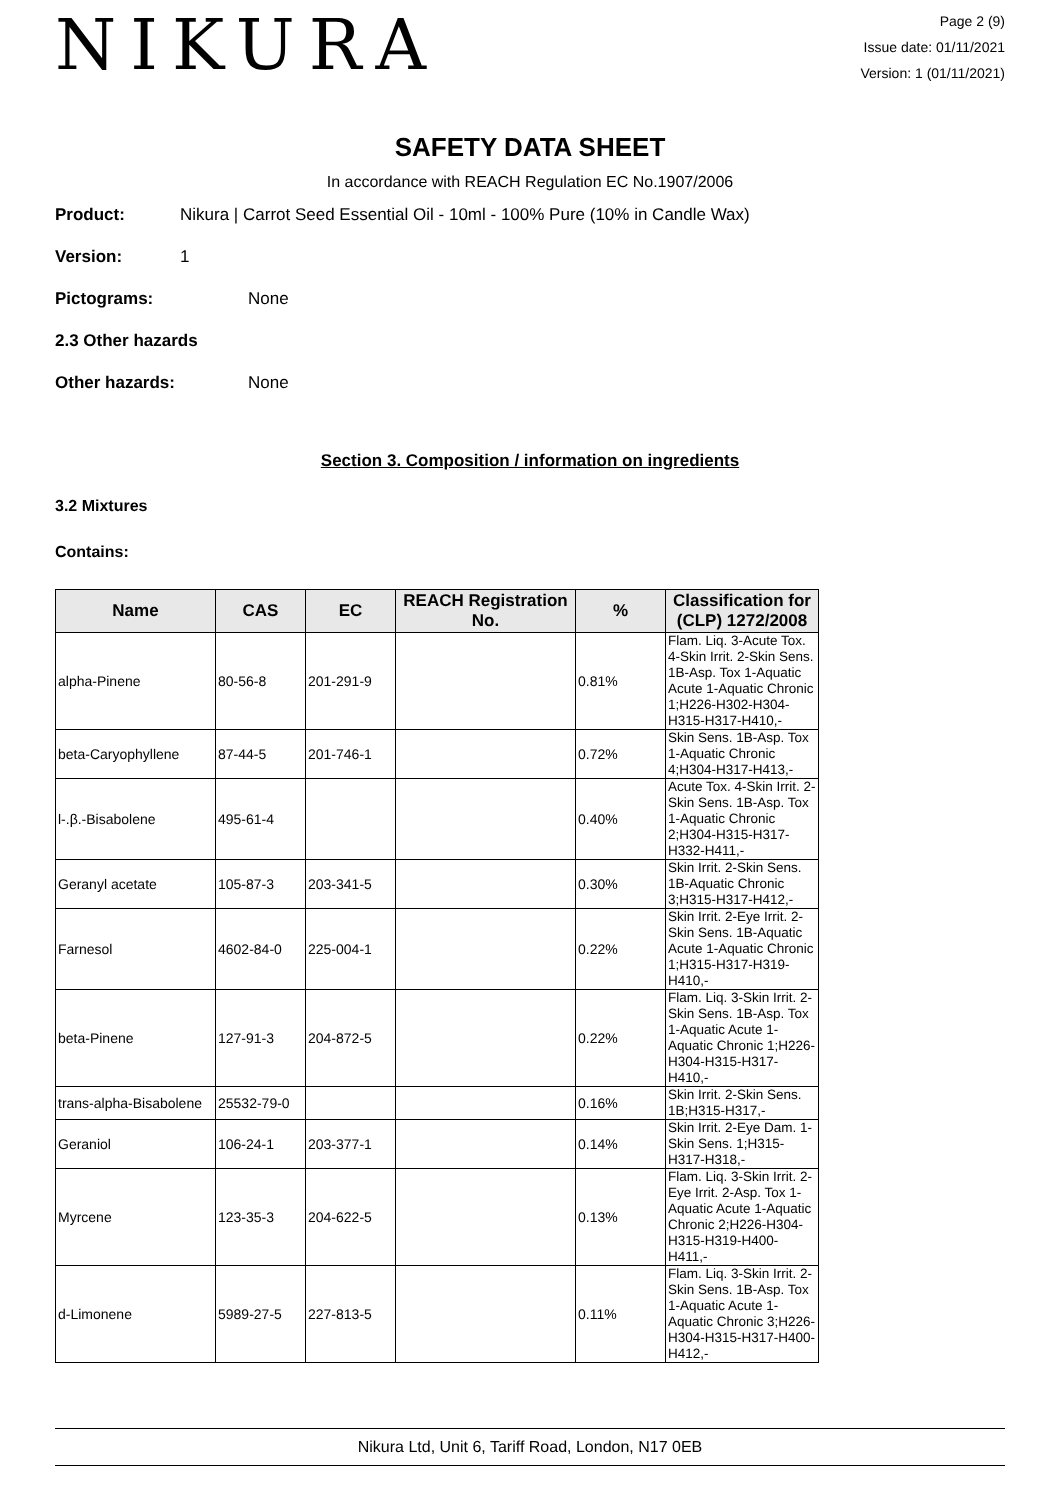NIKURA
Page 2 (9)
Issue date: 01/11/2021
Version: 1 (01/11/2021)
SAFETY DATA SHEET
In accordance with REACH Regulation EC No.1907/2006
Product: Nikura | Carrot Seed Essential Oil - 10ml - 100% Pure (10% in Candle Wax)
Version: 1
Pictograms: None
2.3 Other hazards
Other hazards: None
Section 3. Composition / information on ingredients
3.2 Mixtures
Contains:
| Name | CAS | EC | REACH Registration No. | % | Classification for (CLP) 1272/2008 |
| --- | --- | --- | --- | --- | --- |
| alpha-Pinene | 80-56-8 | 201-291-9 | | 0.81% | Flam. Liq. 3-Acute Tox. 4-Skin Irrit. 2-Skin Sens. 1B-Asp. Tox 1-Aquatic Acute 1-Aquatic Chronic 1;H226-H302-H304-H315-H317-H410,- |
| beta-Caryophyllene | 87-44-5 | 201-746-1 | | 0.72% | Skin Sens. 1B-Asp. Tox 1-Aquatic Chronic 4;H304-H317-H413,- |
| l-.β.-Bisabolene | 495-61-4 | | | 0.40% | Acute Tox. 4-Skin Irrit. 2-Skin Sens. 1B-Asp. Tox 1-Aquatic Chronic 2;H304-H315-H317-H332-H411,- |
| Geranyl acetate | 105-87-3 | 203-341-5 | | 0.30% | Skin Irrit. 2-Skin Sens. 1B-Aquatic Chronic 3;H315-H317-H412,- |
| Farnesol | 4602-84-0 | 225-004-1 | | 0.22% | Skin Irrit. 2-Eye Irrit. 2-Skin Sens. 1B-Aquatic Acute 1-Aquatic Chronic 1;H315-H317-H319-H410,- |
| beta-Pinene | 127-91-3 | 204-872-5 | | 0.22% | Flam. Liq. 3-Skin Irrit. 2-Skin Sens. 1B-Asp. Tox 1-Aquatic Acute 1-Aquatic Chronic 1;H226-H304-H315-H317-H410,- |
| trans-alpha-Bisabolene | 25532-79-0 | | | 0.16% | Skin Irrit. 2-Skin Sens. 1B;H315-H317,- |
| Geraniol | 106-24-1 | 203-377-1 | | 0.14% | Skin Irrit. 2-Eye Dam. 1-Skin Sens. 1;H315-H317-H318,- |
| Myrcene | 123-35-3 | 204-622-5 | | 0.13% | Flam. Liq. 3-Skin Irrit. 2-Eye Irrit. 2-Asp. Tox 1-Aquatic Acute 1-Aquatic Chronic 2;H226-H304-H315-H319-H400-H411,- |
| d-Limonene | 5989-27-5 | 227-813-5 | | 0.11% | Flam. Liq. 3-Skin Irrit. 2-Skin Sens. 1B-Asp. Tox 1-Aquatic Acute 1-Aquatic Chronic 3;H226-H304-H315-H317-H400-H412,- |
Nikura Ltd, Unit 6, Tariff Road, London, N17 0EB